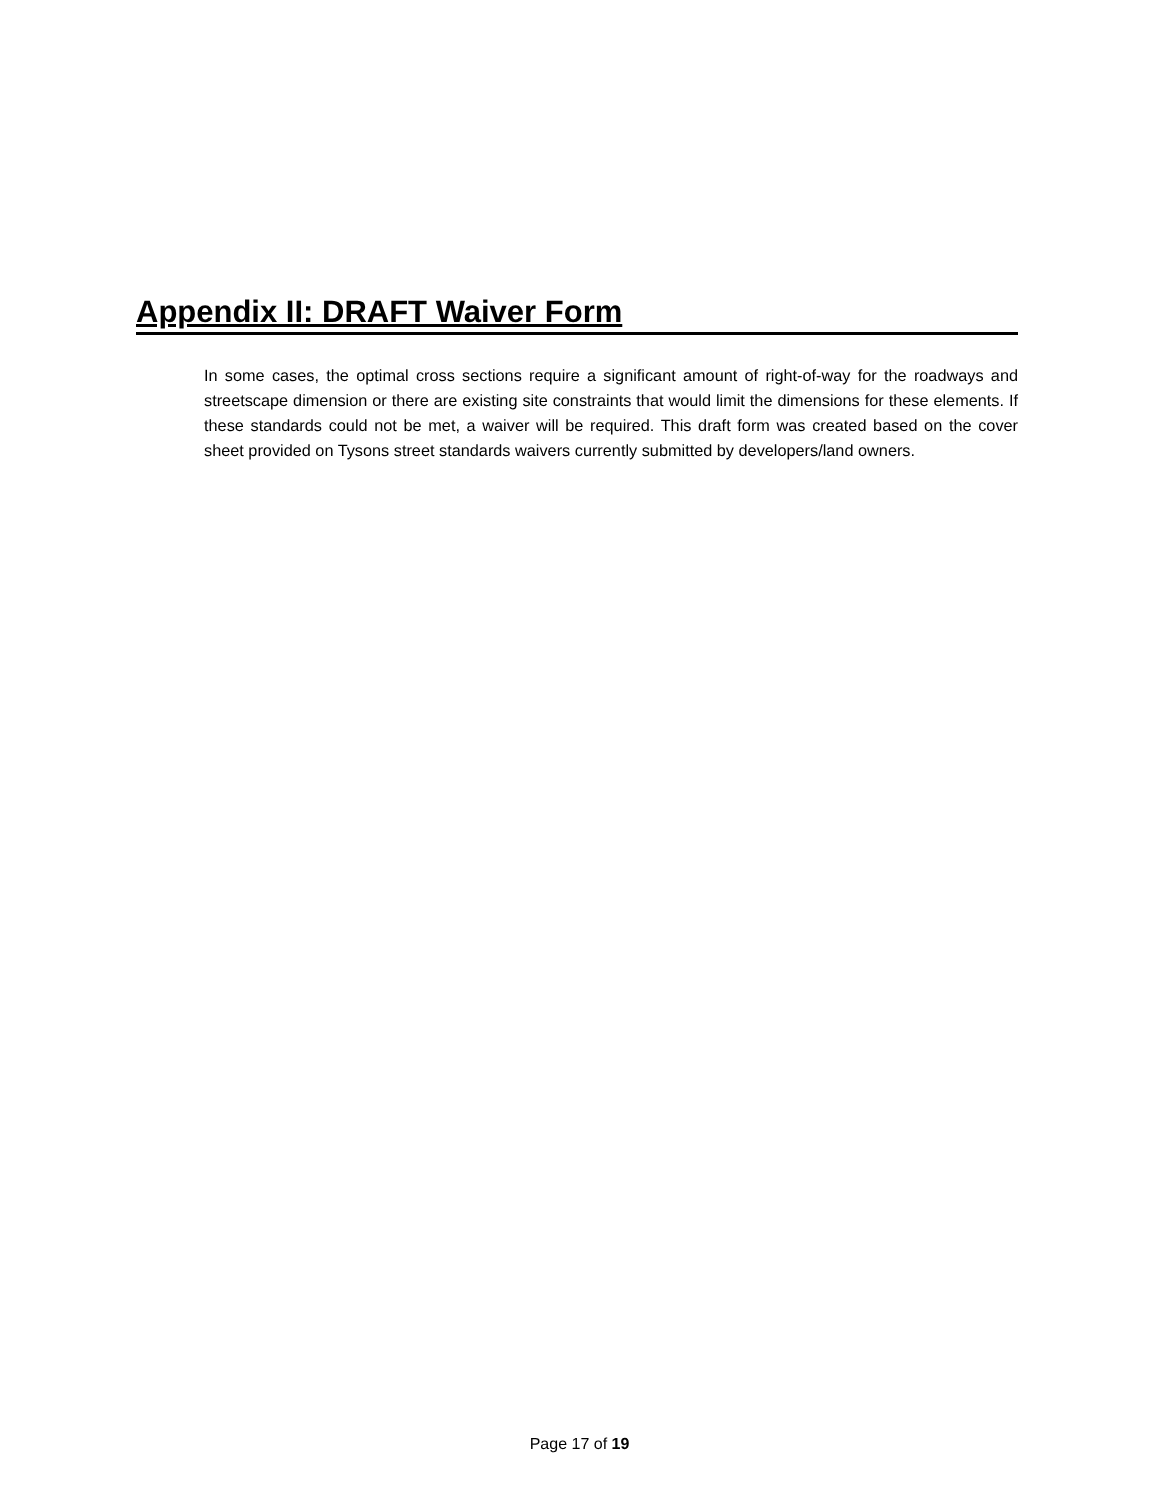Appendix II: DRAFT Waiver Form
In some cases, the optimal cross sections require a significant amount of right-of-way for the roadways and streetscape dimension or there are existing site constraints that would limit the dimensions for these elements. If these standards could not be met, a waiver will be required. This draft form was created based on the cover sheet provided on Tysons street standards waivers currently submitted by developers/land owners.
Page 17 of 19